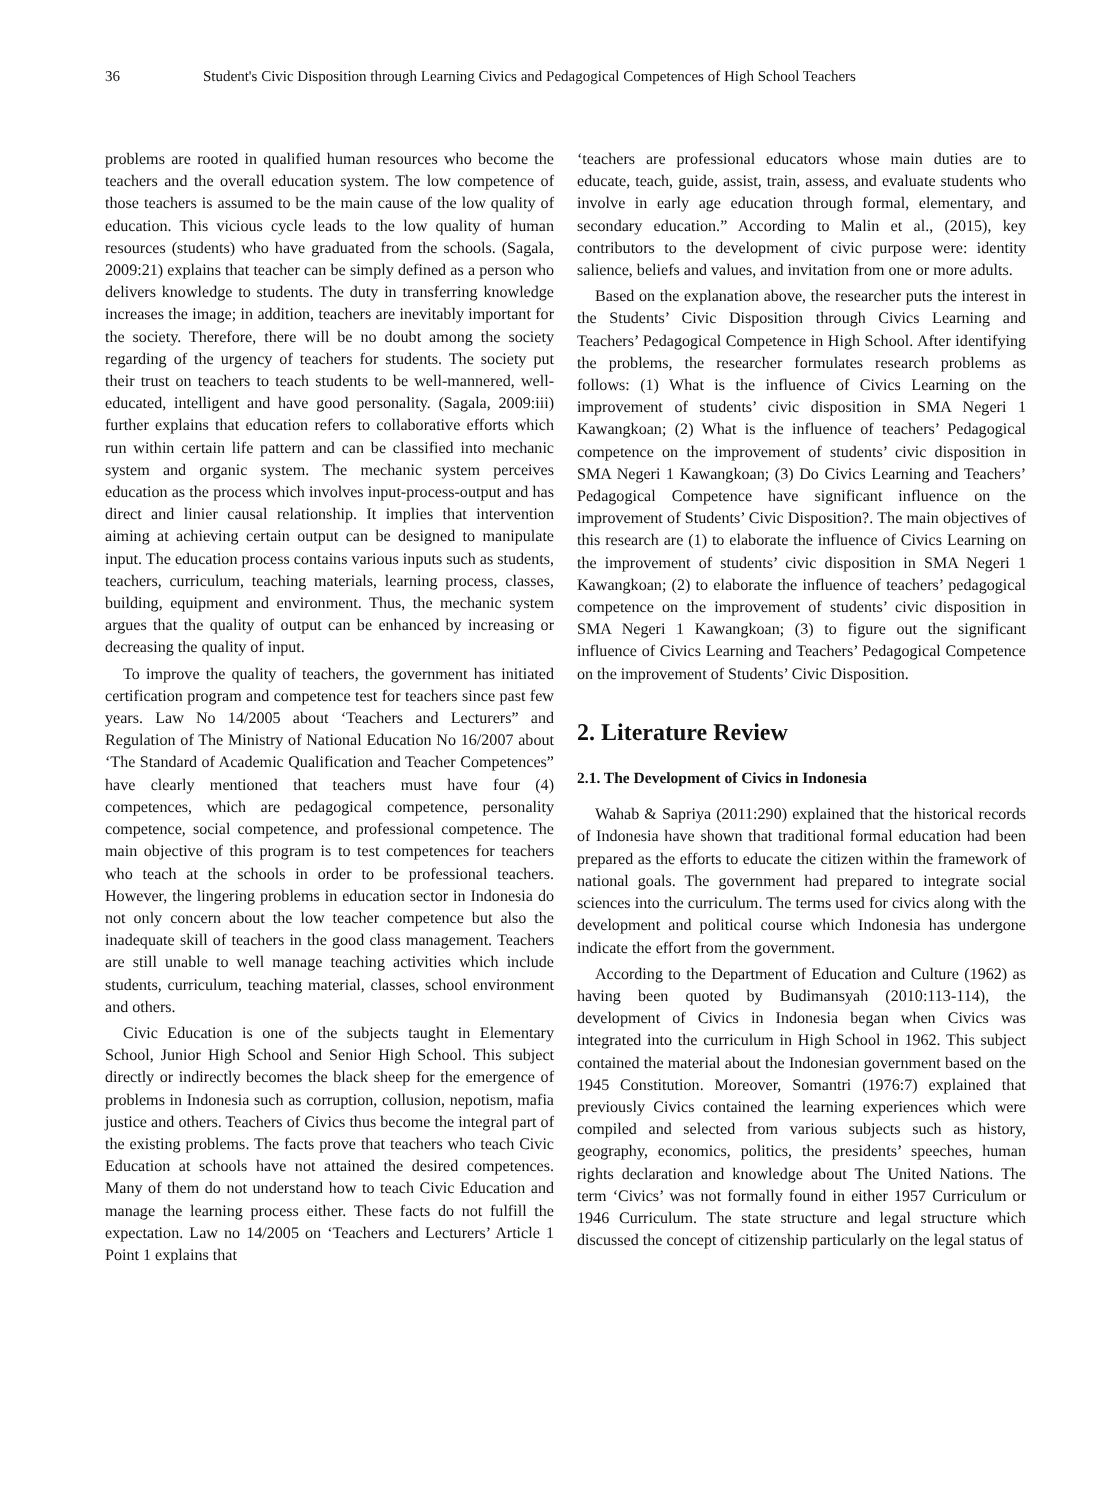36 Student's Civic Disposition through Learning Civics and Pedagogical Competences of High School Teachers
problems are rooted in qualified human resources who become the teachers and the overall education system. The low competence of those teachers is assumed to be the main cause of the low quality of education. This vicious cycle leads to the low quality of human resources (students) who have graduated from the schools. (Sagala, 2009:21) explains that teacher can be simply defined as a person who delivers knowledge to students. The duty in transferring knowledge increases the image; in addition, teachers are inevitably important for the society. Therefore, there will be no doubt among the society regarding of the urgency of teachers for students. The society put their trust on teachers to teach students to be well-mannered, well-educated, intelligent and have good personality. (Sagala, 2009:iii) further explains that education refers to collaborative efforts which run within certain life pattern and can be classified into mechanic system and organic system. The mechanic system perceives education as the process which involves input-process-output and has direct and linier causal relationship. It implies that intervention aiming at achieving certain output can be designed to manipulate input. The education process contains various inputs such as students, teachers, curriculum, teaching materials, learning process, classes, building, equipment and environment. Thus, the mechanic system argues that the quality of output can be enhanced by increasing or decreasing the quality of input.
To improve the quality of teachers, the government has initiated certification program and competence test for teachers since past few years. Law No 14/2005 about ‘Teachers and Lecturers” and Regulation of The Ministry of National Education No 16/2007 about ‘The Standard of Academic Qualification and Teacher Competences” have clearly mentioned that teachers must have four (4) competences, which are pedagogical competence, personality competence, social competence, and professional competence. The main objective of this program is to test competences for teachers who teach at the schools in order to be professional teachers. However, the lingering problems in education sector in Indonesia do not only concern about the low teacher competence but also the inadequate skill of teachers in the good class management. Teachers are still unable to well manage teaching activities which include students, curriculum, teaching material, classes, school environment and others.
Civic Education is one of the subjects taught in Elementary School, Junior High School and Senior High School. This subject directly or indirectly becomes the black sheep for the emergence of problems in Indonesia such as corruption, collusion, nepotism, mafia justice and others. Teachers of Civics thus become the integral part of the existing problems. The facts prove that teachers who teach Civic Education at schools have not attained the desired competences. Many of them do not understand how to teach Civic Education and manage the learning process either. These facts do not fulfill the expectation. Law no 14/2005 on ‘Teachers and Lecturers’ Article 1 Point 1 explains that
‘teachers are professional educators whose main duties are to educate, teach, guide, assist, train, assess, and evaluate students who involve in early age education through formal, elementary, and secondary education.” According to Malin et al., (2015), key contributors to the development of civic purpose were: identity salience, beliefs and values, and invitation from one or more adults.
Based on the explanation above, the researcher puts the interest in the Students’ Civic Disposition through Civics Learning and Teachers’ Pedagogical Competence in High School. After identifying the problems, the researcher formulates research problems as follows: (1) What is the influence of Civics Learning on the improvement of students’ civic disposition in SMA Negeri 1 Kawangkoan; (2) What is the influence of teachers’ Pedagogical competence on the improvement of students’ civic disposition in SMA Negeri 1 Kawangkoan; (3) Do Civics Learning and Teachers’ Pedagogical Competence have significant influence on the improvement of Students’ Civic Disposition?. The main objectives of this research are (1) to elaborate the influence of Civics Learning on the improvement of students’ civic disposition in SMA Negeri 1 Kawangkoan; (2) to elaborate the influence of teachers’ pedagogical competence on the improvement of students’ civic disposition in SMA Negeri 1 Kawangkoan; (3) to figure out the significant influence of Civics Learning and Teachers’ Pedagogical Competence on the improvement of Students’ Civic Disposition.
2. Literature Review
2.1. The Development of Civics in Indonesia
Wahab & Sapriya (2011:290) explained that the historical records of Indonesia have shown that traditional formal education had been prepared as the efforts to educate the citizen within the framework of national goals. The government had prepared to integrate social sciences into the curriculum. The terms used for civics along with the development and political course which Indonesia has undergone indicate the effort from the government.
According to the Department of Education and Culture (1962) as having been quoted by Budimansyah (2010:113-114), the development of Civics in Indonesia began when Civics was integrated into the curriculum in High School in 1962. This subject contained the material about the Indonesian government based on the 1945 Constitution. Moreover, Somantri (1976:7) explained that previously Civics contained the learning experiences which were compiled and selected from various subjects such as history, geography, economics, politics, the presidents’ speeches, human rights declaration and knowledge about The United Nations. The term ‘Civics’ was not formally found in either 1957 Curriculum or 1946 Curriculum. The state structure and legal structure which discussed the concept of citizenship particularly on the legal status of